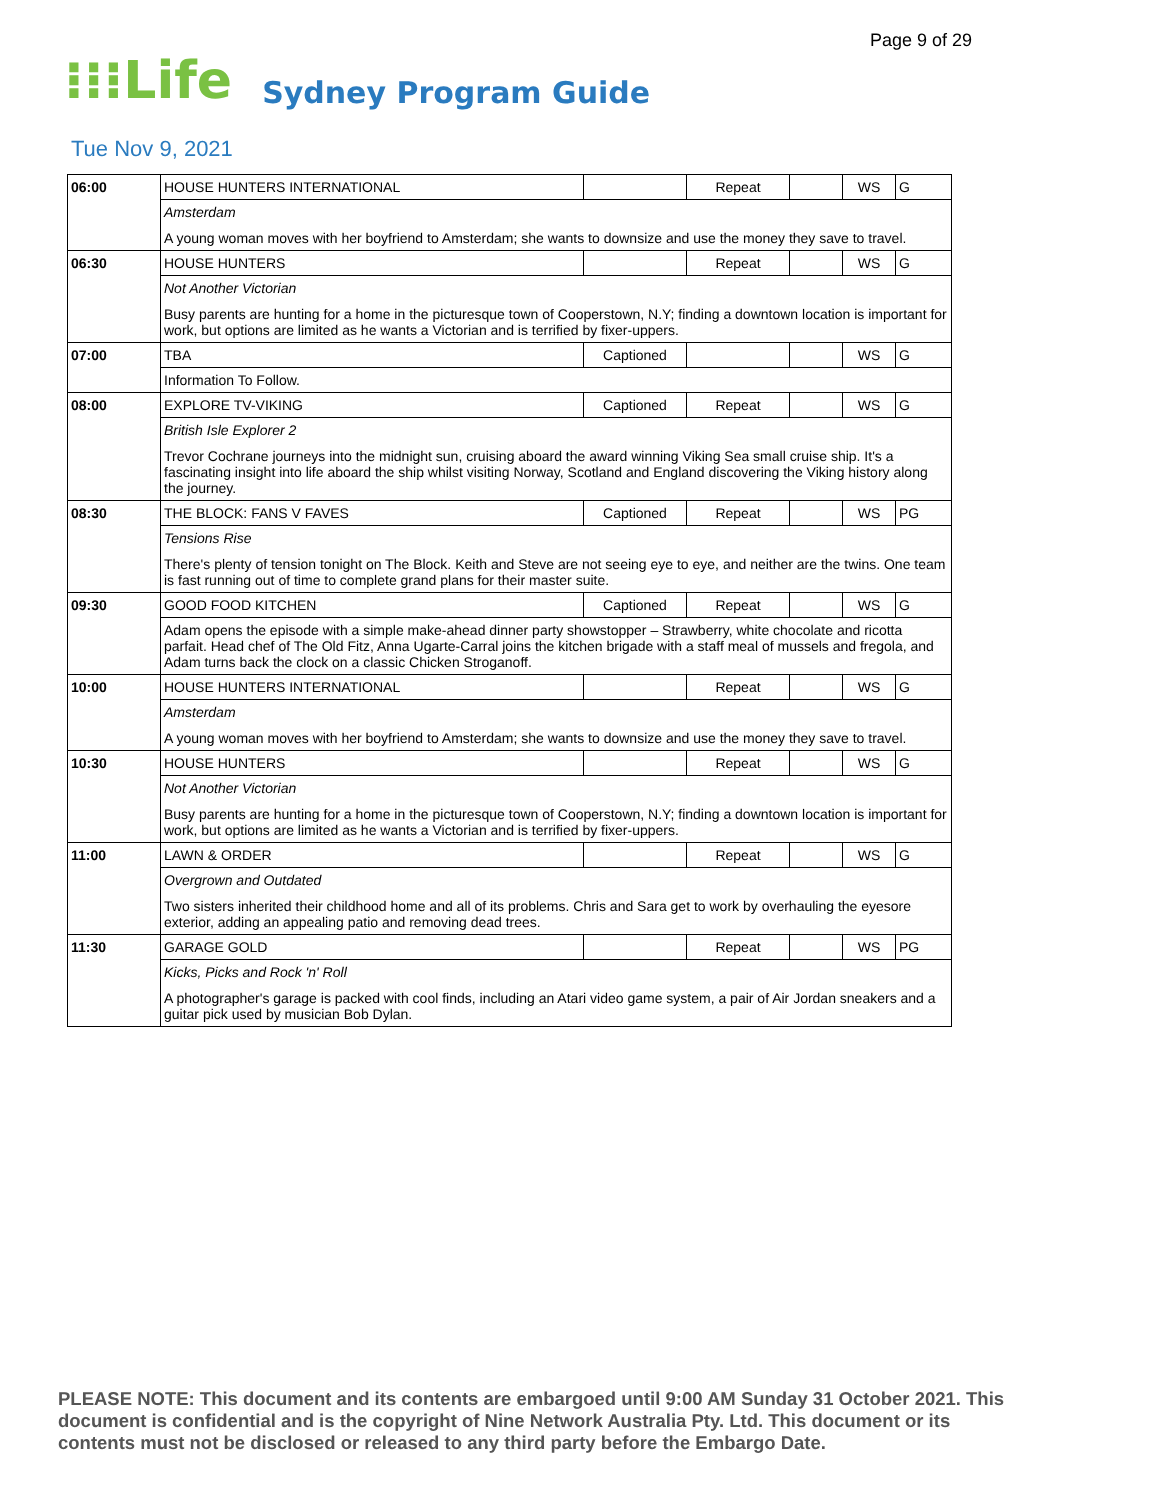Page 9 of 29
⁝⁝⁝Life Sydney Program Guide
Tue Nov 9, 2021
| 06:00 | HOUSE HUNTERS INTERNATIONAL | | Repeat | | WS | G |
| | Amsterdam A young woman moves with her boyfriend to Amsterdam; she wants to downsize and use the money they save to travel. | | | | | |
| 06:30 | HOUSE HUNTERS | | Repeat | | WS | G |
| | Not Another Victorian Busy parents are hunting for a home in the picturesque town of Cooperstown, N.Y; finding a downtown location is important for work, but options are limited as he wants a Victorian and is terrified by fixer-uppers. | | | | | |
| 07:00 | TBA | Captioned | | | WS | G |
| | Information To Follow. | | | | | |
| 08:00 | EXPLORE TV-VIKING | Captioned | Repeat | | WS | G |
| | British Isle Explorer 2 Trevor Cochrane journeys into the midnight sun, cruising aboard the award winning Viking Sea small cruise ship. It's a fascinating insight into life aboard the ship whilst visiting Norway, Scotland and England discovering the Viking history along the journey. | | | | | |
| 08:30 | THE BLOCK: FANS V FAVES | Captioned | Repeat | | WS | PG |
| | Tensions Rise There's plenty of tension tonight on The Block. Keith and Steve are not seeing eye to eye, and neither are the twins. One team is fast running out of time to complete grand plans for their master suite. | | | | | |
| 09:30 | GOOD FOOD KITCHEN | Captioned | Repeat | | WS | G |
| | Adam opens the episode with a simple make-ahead dinner party showstopper – Strawberry, white chocolate and ricotta parfait. Head chef of The Old Fitz, Anna Ugarte-Carral joins the kitchen brigade with a staff meal of mussels and fregola, and Adam turns back the clock on a classic Chicken Stroganoff. | | | | | |
| 10:00 | HOUSE HUNTERS INTERNATIONAL | | Repeat | | WS | G |
| | Amsterdam A young woman moves with her boyfriend to Amsterdam; she wants to downsize and use the money they save to travel. | | | | | |
| 10:30 | HOUSE HUNTERS | | Repeat | | WS | G |
| | Not Another Victorian Busy parents are hunting for a home in the picturesque town of Cooperstown, N.Y; finding a downtown location is important for work, but options are limited as he wants a Victorian and is terrified by fixer-uppers. | | | | | |
| 11:00 | LAWN & ORDER | | Repeat | | WS | G |
| | Overgrown and Outdated Two sisters inherited their childhood home and all of its problems. Chris and Sara get to work by overhauling the eyesore exterior, adding an appealing patio and removing dead trees. | | | | | |
| 11:30 | GARAGE GOLD | | Repeat | | WS | PG |
| | Kicks, Picks and Rock 'n' Roll A photographer's garage is packed with cool finds, including an Atari video game system, a pair of Air Jordan sneakers and a guitar pick used by musician Bob Dylan. | | | | | |
PLEASE NOTE: This document and its contents are embargoed until 9:00 AM Sunday 31 October 2021. This document is confidential and is the copyright of Nine Network Australia Pty. Ltd. This document or its contents must not be disclosed or released to any third party before the Embargo Date.